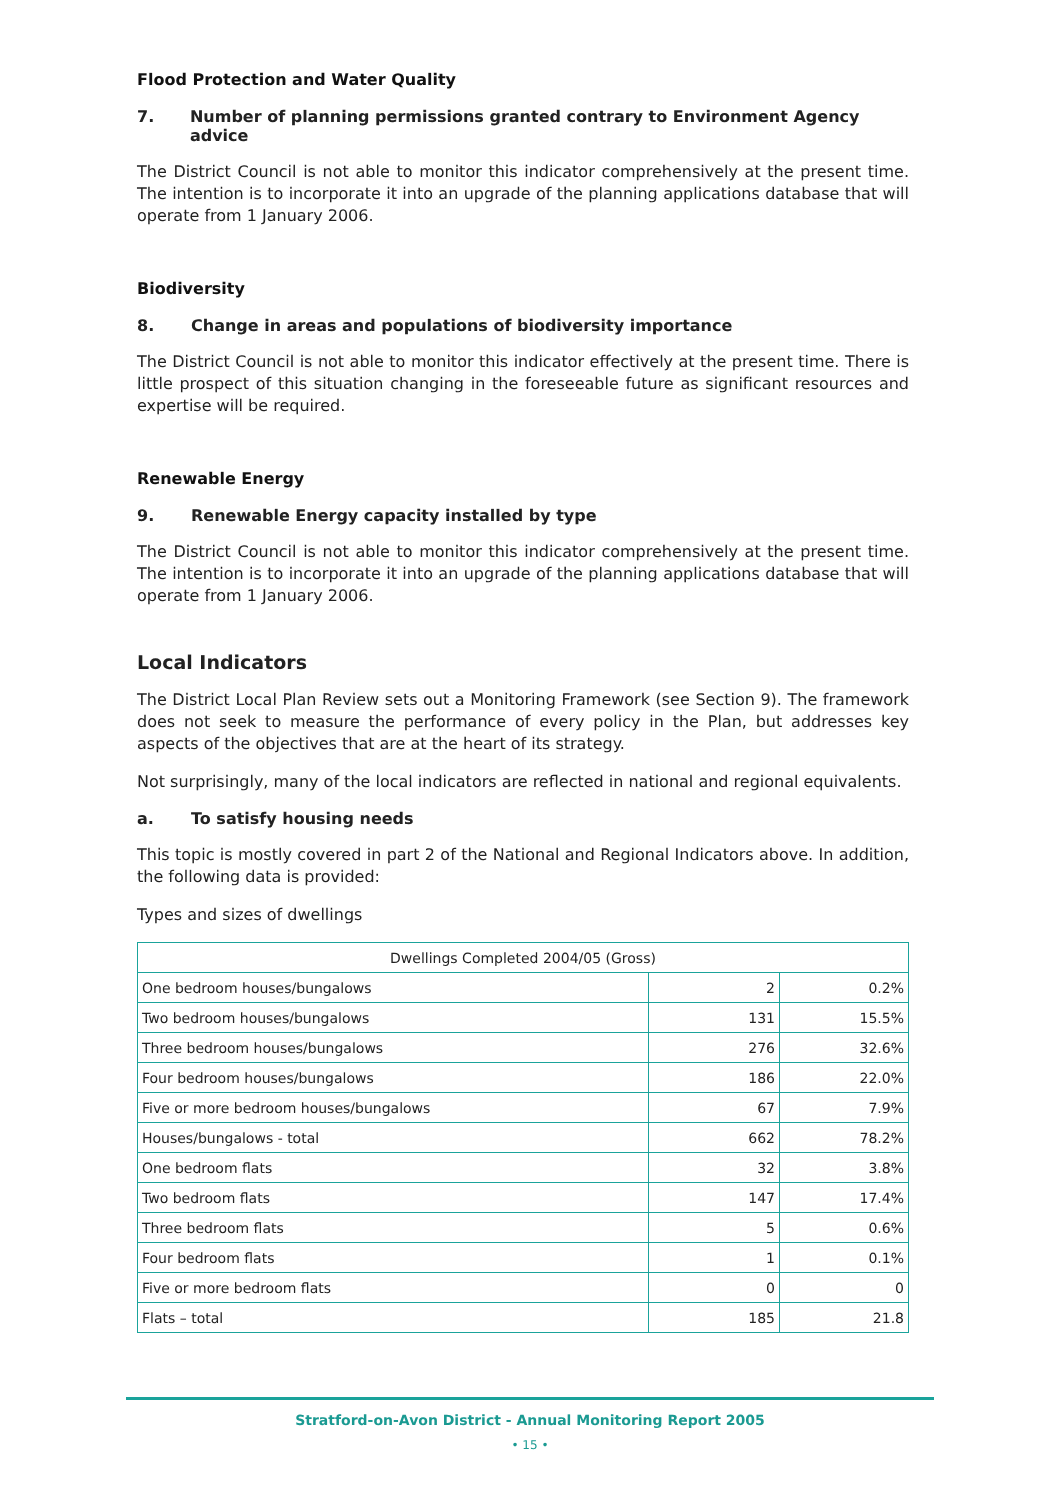Flood Protection and Water Quality
7. Number of planning permissions granted contrary to Environment Agency advice
The District Council is not able to monitor this indicator comprehensively at the present time. The intention is to incorporate it into an upgrade of the planning applications database that will operate from 1 January 2006.
Biodiversity
8. Change in areas and populations of biodiversity importance
The District Council is not able to monitor this indicator effectively at the present time. There is little prospect of this situation changing in the foreseeable future as significant resources and expertise will be required.
Renewable Energy
9. Renewable Energy capacity installed by type
The District Council is not able to monitor this indicator comprehensively at the present time. The intention is to incorporate it into an upgrade of the planning applications database that will operate from 1 January 2006.
Local Indicators
The District Local Plan Review sets out a Monitoring Framework (see Section 9). The framework does not seek to measure the performance of every policy in the Plan, but addresses key aspects of the objectives that are at the heart of its strategy.
Not surprisingly, many of the local indicators are reflected in national and regional equivalents.
a. To satisfy housing needs
This topic is mostly covered in part 2 of the National and Regional Indicators above. In addition, the following data is provided:
Types and sizes of dwellings
| Dwellings Completed 2004/05 (Gross) | | |
| One bedroom houses/bungalows | 2 | 0.2% |
| Two bedroom houses/bungalows | 131 | 15.5% |
| Three bedroom houses/bungalows | 276 | 32.6% |
| Four bedroom houses/bungalows | 186 | 22.0% |
| Five or more bedroom houses/bungalows | 67 | 7.9% |
| Houses/bungalows - total | 662 | 78.2% |
| One bedroom flats | 32 | 3.8% |
| Two bedroom flats | 147 | 17.4% |
| Three bedroom flats | 5 | 0.6% |
| Four bedroom flats | 1 | 0.1% |
| Five or more bedroom flats | 0 | 0 |
| Flats – total | 185 | 21.8 |
Stratford-on-Avon District - Annual Monitoring Report 2005
• 15 •